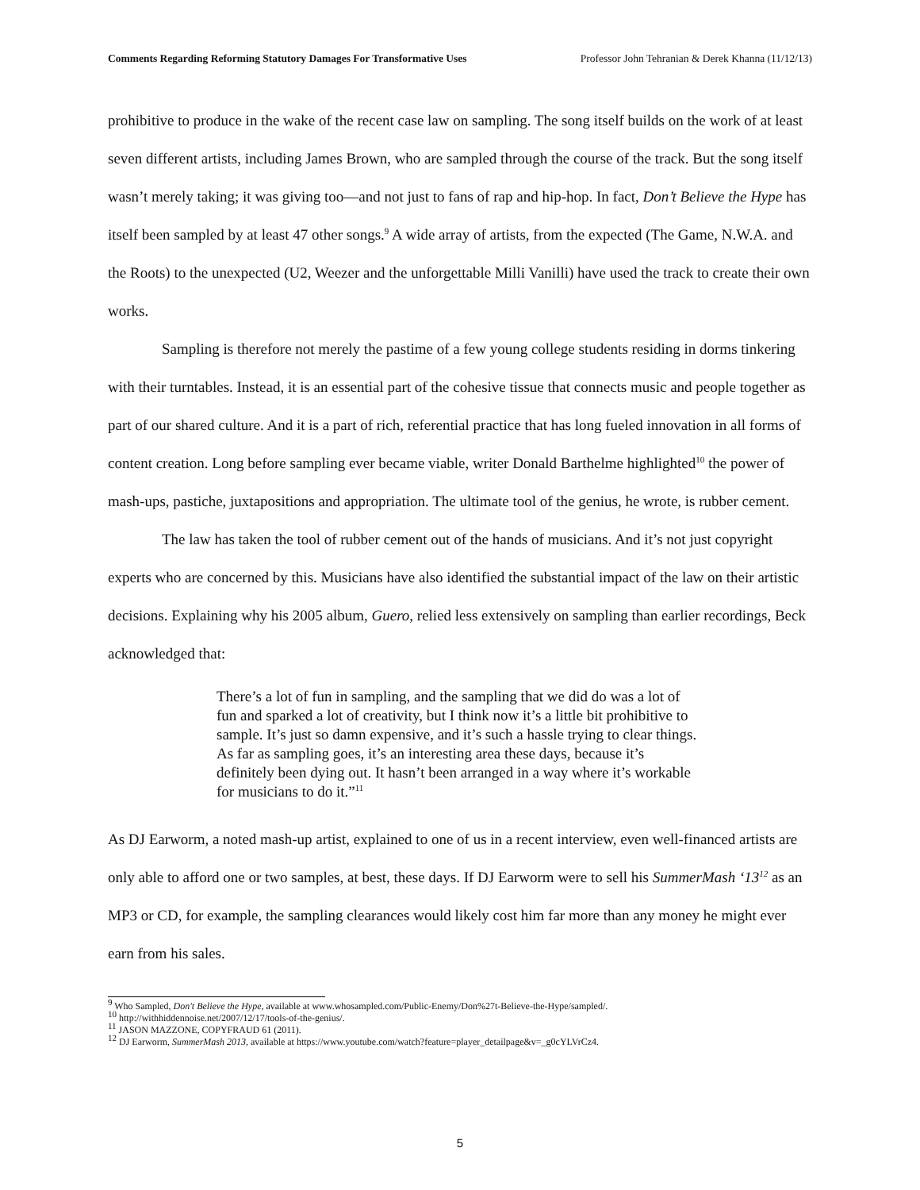Comments Regarding Reforming Statutory Damages For Transformative Uses Professor John Tehranian & Derek Khanna (11/12/13)
prohibitive to produce in the wake of the recent case law on sampling. The song itself builds on the work of at least seven different artists, including James Brown, who are sampled through the course of the track. But the song itself wasn’t merely taking; it was giving too—and not just to fans of rap and hip-hop. In fact, Don’t Believe the Hype has itself been sampled by at least 47 other songs.<sup>9</sup> A wide array of artists, from the expected (The Game, N.W.A. and the Roots) to the unexpected (U2, Weezer and the unforgettable Milli Vanilli) have used the track to create their own works.
Sampling is therefore not merely the pastime of a few young college students residing in dorms tinkering with their turntables. Instead, it is an essential part of the cohesive tissue that connects music and people together as part of our shared culture. And it is a part of rich, referential practice that has long fueled innovation in all forms of content creation. Long before sampling ever became viable, writer Donald Barthelme highlighted<sup>10</sup> the power of mash-ups, pastiche, juxtapositions and appropriation. The ultimate tool of the genius, he wrote, is rubber cement.
The law has taken the tool of rubber cement out of the hands of musicians. And it’s not just copyright experts who are concerned by this. Musicians have also identified the substantial impact of the law on their artistic decisions. Explaining why his 2005 album, Guero, relied less extensively on sampling than earlier recordings, Beck acknowledged that:
There’s a lot of fun in sampling, and the sampling that we did do was a lot of fun and sparked a lot of creativity, but I think now it’s a little bit prohibitive to sample. It’s just so damn expensive, and it’s such a hassle trying to clear things. As far as sampling goes, it’s an interesting area these days, because it’s definitely been dying out. It hasn’t been arranged in a way where it’s workable for musicians to do it.”<sup>11</sup>
As DJ Earworm, a noted mash-up artist, explained to one of us in a recent interview, even well-financed artists are only able to afford one or two samples, at best, these days. If DJ Earworm were to sell his SummerMash ‘13<sup>12</sup> as an MP3 or CD, for example, the sampling clearances would likely cost him far more than any money he might ever earn from his sales.
<sup>9</sup> Who Sampled, Don't Believe the Hype, available at www.whosampled.com/Public-Enemy/Don%27t-Believe-the-Hype/sampled/.
<sup>10</sup> http://withhiddennoise.net/2007/12/17/tools-of-the-genius/.
<sup>11</sup> JASON MAZZONE, COPYFRAUD 61 (2011).
<sup>12</sup> DJ Earworm, SummerMash 2013, available at https://www.youtube.com/watch?feature=player_detailpage&v=_g0cYLVrCz4.
5